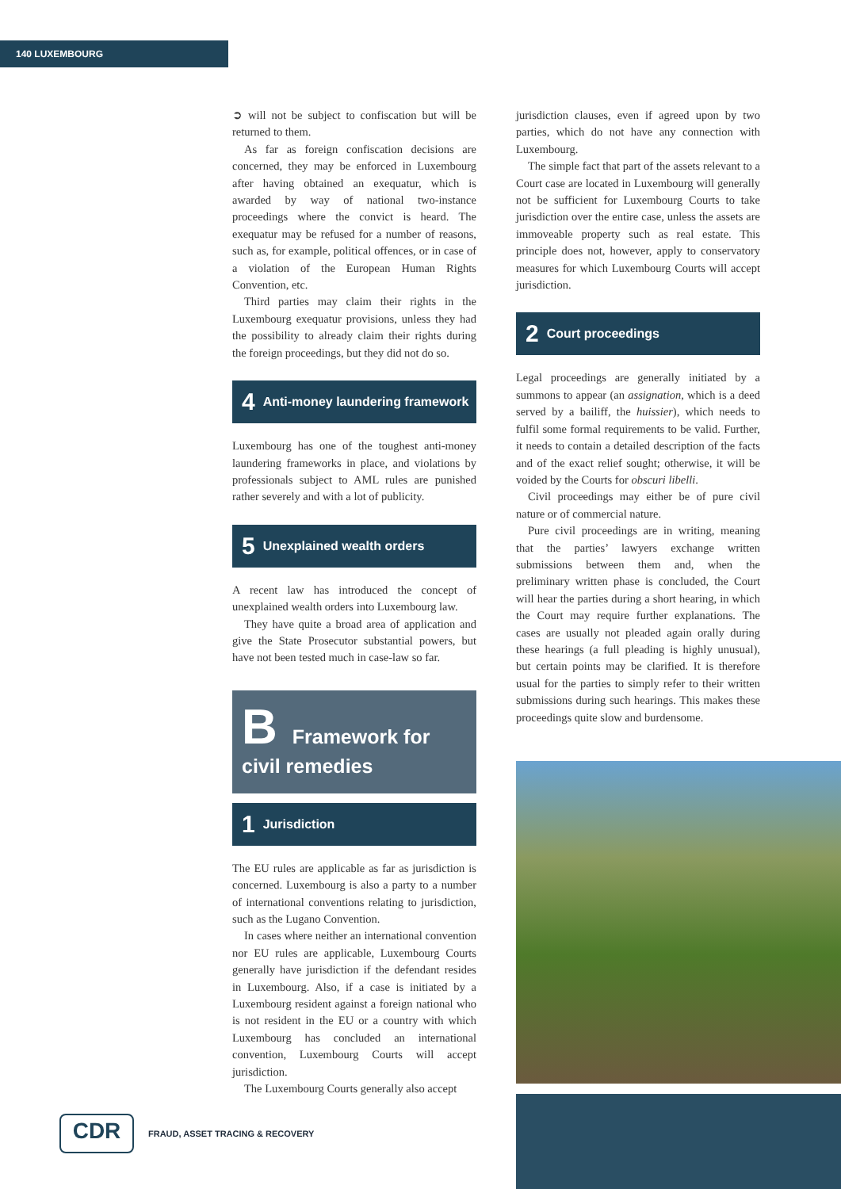140 LUXEMBOURG
➲ will not be subject to confiscation but will be returned to them.
As far as foreign confiscation decisions are concerned, they may be enforced in Luxembourg after having obtained an exequatur, which is awarded by way of national two-instance proceedings where the convict is heard. The exequatur may be refused for a number of reasons, such as, for example, political offences, or in case of a violation of the European Human Rights Convention, etc.
Third parties may claim their rights in the Luxembourg exequatur provisions, unless they had the possibility to already claim their rights during the foreign proceedings, but they did not do so.
4 Anti-money laundering framework
Luxembourg has one of the toughest anti-money laundering frameworks in place, and violations by professionals subject to AML rules are punished rather severely and with a lot of publicity.
5 Unexplained wealth orders
A recent law has introduced the concept of unexplained wealth orders into Luxembourg law.
They have quite a broad area of application and give the State Prosecutor substantial powers, but have not been tested much in case-law so far.
B Framework for
civil remedies
1 Jurisdiction
The EU rules are applicable as far as jurisdiction is concerned. Luxembourg is also a party to a number of international conventions relating to jurisdiction, such as the Lugano Convention.
In cases where neither an international convention nor EU rules are applicable, Luxembourg Courts generally have jurisdiction if the defendant resides in Luxembourg. Also, if a case is initiated by a Luxembourg resident against a foreign national who is not resident in the EU or a country with which Luxembourg has concluded an international convention, Luxembourg Courts will accept jurisdiction.
The Luxembourg Courts generally also accept
jurisdiction clauses, even if agreed upon by two parties, which do not have any connection with Luxembourg.
The simple fact that part of the assets relevant to a Court case are located in Luxembourg will generally not be sufficient for Luxembourg Courts to take jurisdiction over the entire case, unless the assets are immoveable property such as real estate. This principle does not, however, apply to conservatory measures for which Luxembourg Courts will accept jurisdiction.
2 Court proceedings
Legal proceedings are generally initiated by a summons to appear (an assignation, which is a deed served by a bailiff, the huissier), which needs to fulfil some formal requirements to be valid. Further, it needs to contain a detailed description of the facts and of the exact relief sought; otherwise, it will be voided by the Courts for obscuri libelli.
Civil proceedings may either be of pure civil nature or of commercial nature.
Pure civil proceedings are in writing, meaning that the parties’ lawyers exchange written submissions between them and, when the preliminary written phase is concluded, the Court will hear the parties during a short hearing, in which the Court may require further explanations. The cases are usually not pleaded again orally during these hearings (a full pleading is highly unusual), but certain points may be clarified. It is therefore usual for the parties to simply refer to their written submissions during such hearings. This makes these proceedings quite slow and burdensome.
CDR
FRAUD, ASSET TRACING & RECOVERY